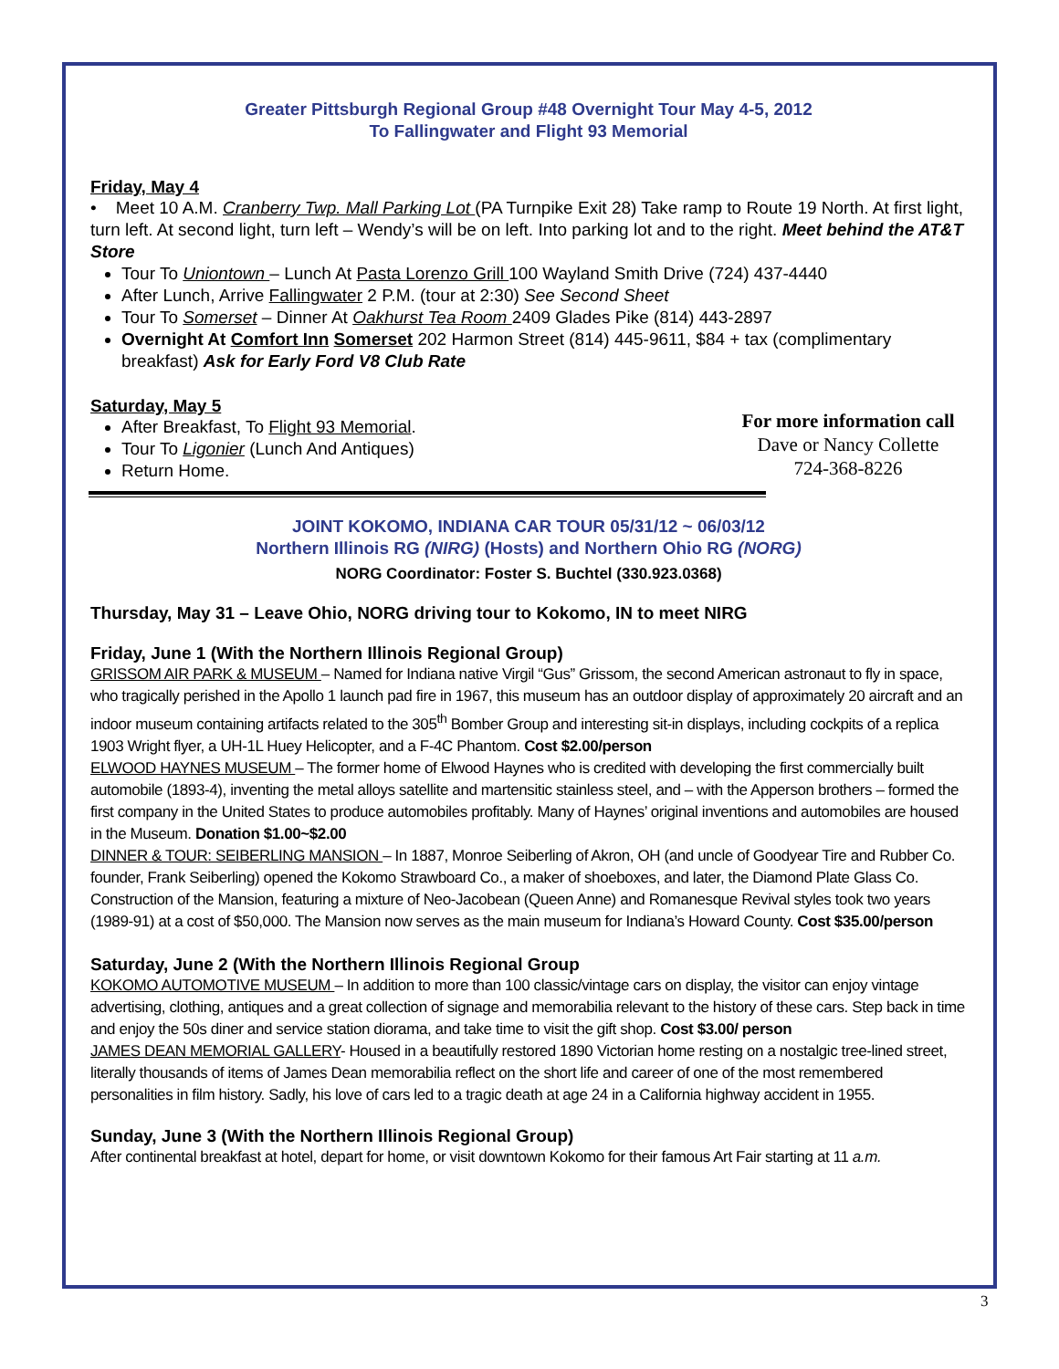Greater Pittsburgh Regional Group #48 Overnight Tour May 4-5, 2012
To Fallingwater and Flight 93 Memorial
Friday, May 4
• Meet 10 A.M. Cranberry Twp. Mall Parking Lot (PA Turnpike Exit 28) Take ramp to Route 19 North. At first light, turn left. At second light, turn left – Wendy’s will be on left. Into parking lot and to the right. Meet behind the AT&T Store
Tour To Uniontown – Lunch At Pasta Lorenzo Grill 100 Wayland Smith Drive (724) 437-4440
After Lunch, Arrive Fallingwater 2 P.M. (tour at 2:30) See Second Sheet
Tour To Somerset – Dinner At Oakhurst Tea Room 2409 Glades Pike (814) 443-2897
Overnight At Comfort Inn Somerset 202 Harmon Street (814) 445-9611, $84 + tax (complimentary breakfast) Ask for Early Ford V8 Club Rate
Saturday, May 5
For more information call
Dave or Nancy Collette
724-368-8226
After Breakfast, To Flight 93 Memorial.
Tour To Ligonier (Lunch And Antiques)
Return Home.
JOINT KOKOMO, INDIANA CAR TOUR 05/31/12 ~ 06/03/12
Northern Illinois RG (NIRG) (Hosts) and Northern Ohio RG (NORG)
NORG Coordinator: Foster S. Buchtel (330.923.0368)
Thursday, May 31 – Leave Ohio, NORG driving tour to Kokomo, IN to meet NIRG
Friday, June 1 (With the Northern Illinois Regional Group)
GRISSOM AIR PARK & MUSEUM – Named for Indiana native Virgil “Gus” Grissom, the second American astronaut to fly in space, who tragically perished in the Apollo 1 launch pad fire in 1967, this museum has an outdoor display of approximately 20 aircraft and an indoor museum containing artifacts related to the 305<sup>th</sup> Bomber Group and interesting sit-in displays, including cockpits of a replica 1903 Wright flyer, a UH-1L Huey Helicopter, and a F-4C Phantom. Cost $2.00/person
ELWOOD HAYNES MUSEUM – The former home of Elwood Haynes who is credited with developing the first commercially built automobile (1893-4), inventing the metal alloys satellite and martensitic stainless steel, and – with the Apperson brothers – formed the first company in the United States to produce automobiles profitably. Many of Haynes’ original inventions and automobiles are housed in the Museum. Donation $1.00~$2.00
DINNER & TOUR: SEIBERLING MANSION – In 1887, Monroe Seiberling of Akron, OH (and uncle of Goodyear Tire and Rubber Co. founder, Frank Seiberling) opened the Kokomo Strawboard Co., a maker of shoeboxes, and later, the Diamond Plate Glass Co. Construction of the Mansion, featuring a mixture of Neo-Jacobean (Queen Anne) and Romanesque Revival styles took two years (1989-91) at a cost of $50,000. The Mansion now serves as the main museum for Indiana’s Howard County. Cost $35.00/person
Saturday, June 2 (With the Northern Illinois Regional Group
KOKOMO AUTOMOTIVE MUSEUM – In addition to more than 100 classic/vintage cars on display, the visitor can enjoy vintage advertising, clothing, antiques and a great collection of signage and memorabilia relevant to the history of these cars. Step back in time and enjoy the 50s diner and service station diorama, and take time to visit the gift shop. Cost $3.00/ person
JAMES DEAN MEMORIAL GALLERY- Housed in a beautifully restored 1890 Victorian home resting on a nostalgic tree-lined street, literally thousands of items of James Dean memorabilia reflect on the short life and career of one of the most remembered personalities in film history. Sadly, his love of cars led to a tragic death at age 24 in a California highway accident in 1955.
Sunday, June 3 (With the Northern Illinois Regional Group)
After continental breakfast at hotel, depart for home, or visit downtown Kokomo for their famous Art Fair starting at 11 a.m.
3